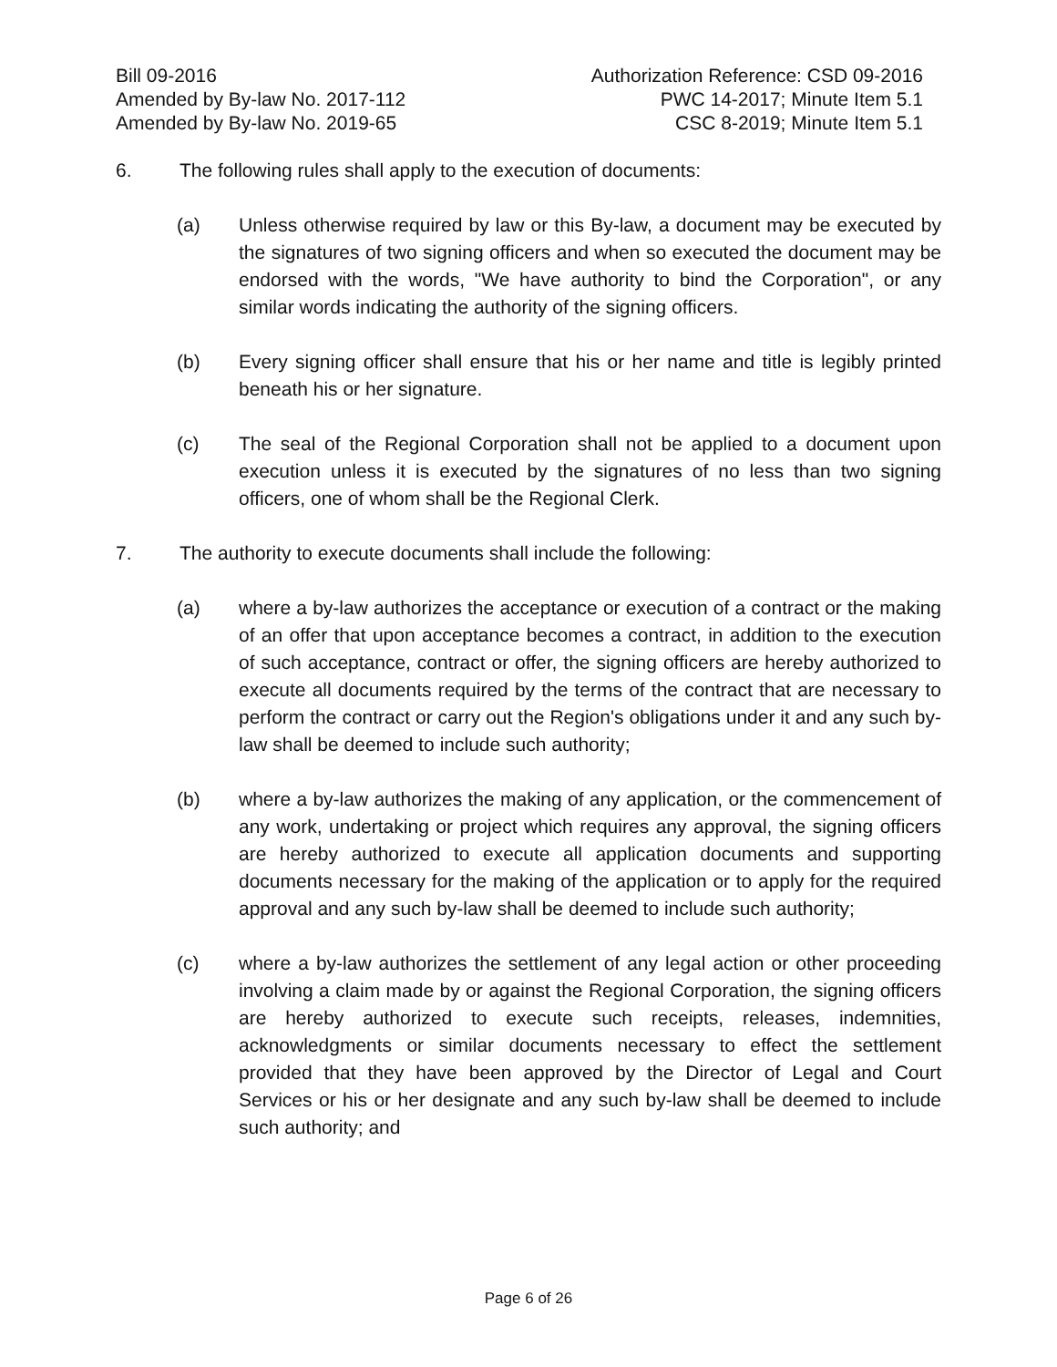Bill 09-2016
Amended by By-law No. 2017-112
Amended by By-law No. 2019-65
Authorization Reference: CSD 09-2016
PWC 14-2017; Minute Item 5.1
CSC 8-2019; Minute Item 5.1
6. The following rules shall apply to the execution of documents:
(a) Unless otherwise required by law or this By-law, a document may be executed by the signatures of two signing officers and when so executed the document may be endorsed with the words, "We have authority to bind the Corporation", or any similar words indicating the authority of the signing officers.
(b) Every signing officer shall ensure that his or her name and title is legibly printed beneath his or her signature.
(c) The seal of the Regional Corporation shall not be applied to a document upon execution unless it is executed by the signatures of no less than two signing officers, one of whom shall be the Regional Clerk.
7. The authority to execute documents shall include the following:
(a) where a by-law authorizes the acceptance or execution of a contract or the making of an offer that upon acceptance becomes a contract, in addition to the execution of such acceptance, contract or offer, the signing officers are hereby authorized to execute all documents required by the terms of the contract that are necessary to perform the contract or carry out the Region's obligations under it and any such by-law shall be deemed to include such authority;
(b) where a by-law authorizes the making of any application, or the commencement of any work, undertaking or project which requires any approval, the signing officers are hereby authorized to execute all application documents and supporting documents necessary for the making of the application or to apply for the required approval and any such by-law shall be deemed to include such authority;
(c) where a by-law authorizes the settlement of any legal action or other proceeding involving a claim made by or against the Regional Corporation, the signing officers are hereby authorized to execute such receipts, releases, indemnities, acknowledgments or similar documents necessary to effect the settlement provided that they have been approved by the Director of Legal and Court Services or his or her designate and any such by-law shall be deemed to include such authority; and
Page 6 of 26